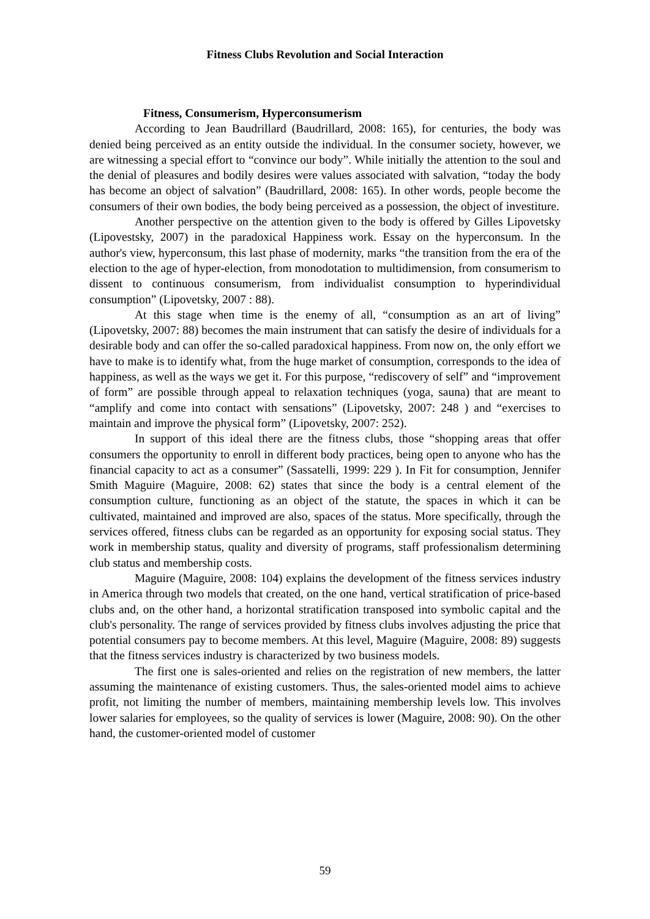Fitness Clubs Revolution and Social Interaction
Fitness, Consumerism, Hyperconsumerism
According to Jean Baudrillard (Baudrillard, 2008: 165), for centuries, the body was denied being perceived as an entity outside the individual. In the consumer society, however, we are witnessing a special effort to “convince our body”. While initially the attention to the soul and the denial of pleasures and bodily desires were values associated with salvation, “today the body has become an object of salvation” (Baudrillard, 2008: 165). In other words, people become the consumers of their own bodies, the body being perceived as a possession, the object of investiture.
Another perspective on the attention given to the body is offered by Gilles Lipovetsky (Lipovestsky, 2007) in the paradoxical Happiness work. Essay on the hyperconsum. In the author's view, hyperconsum, this last phase of modernity, marks “the transition from the era of the election to the age of hyper-election, from monodotation to multidimension, from consumerism to dissent to continuous consumerism, from individualist consumption to hyperindividual consumption” (Lipovetsky, 2007 : 88).
At this stage when time is the enemy of all, “consumption as an art of living” (Lipovetsky, 2007: 88) becomes the main instrument that can satisfy the desire of individuals for a desirable body and can offer the so-called paradoxical happiness. From now on, the only effort we have to make is to identify what, from the huge market of consumption, corresponds to the idea of happiness, as well as the ways we get it. For this purpose, “rediscovery of self” and “improvement of form” are possible through appeal to relaxation techniques (yoga, sauna) that are meant to “amplify and come into contact with sensations” (Lipovetsky, 2007: 248 ) and “exercises to maintain and improve the physical form” (Lipovetsky, 2007: 252).
In support of this ideal there are the fitness clubs, those “shopping areas that offer consumers the opportunity to enroll in different body practices, being open to anyone who has the financial capacity to act as a consumer” (Sassatelli, 1999: 229 ). In Fit for consumption, Jennifer Smith Maguire (Maguire, 2008: 62) states that since the body is a central element of the consumption culture, functioning as an object of the statute, the spaces in which it can be cultivated, maintained and improved are also, spaces of the status. More specifically, through the services offered, fitness clubs can be regarded as an opportunity for exposing social status. They work in membership status, quality and diversity of programs, staff professionalism determining club status and membership costs.
Maguire (Maguire, 2008: 104) explains the development of the fitness services industry in America through two models that created, on the one hand, vertical stratification of price-based clubs and, on the other hand, a horizontal stratification transposed into symbolic capital and the club's personality. The range of services provided by fitness clubs involves adjusting the price that potential consumers pay to become members. At this level, Maguire (Maguire, 2008: 89) suggests that the fitness services industry is characterized by two business models.
The first one is sales-oriented and relies on the registration of new members, the latter assuming the maintenance of existing customers. Thus, the sales-oriented model aims to achieve profit, not limiting the number of members, maintaining membership levels low. This involves lower salaries for employees, so the quality of services is lower (Maguire, 2008: 90). On the other hand, the customer-oriented model of customer
59